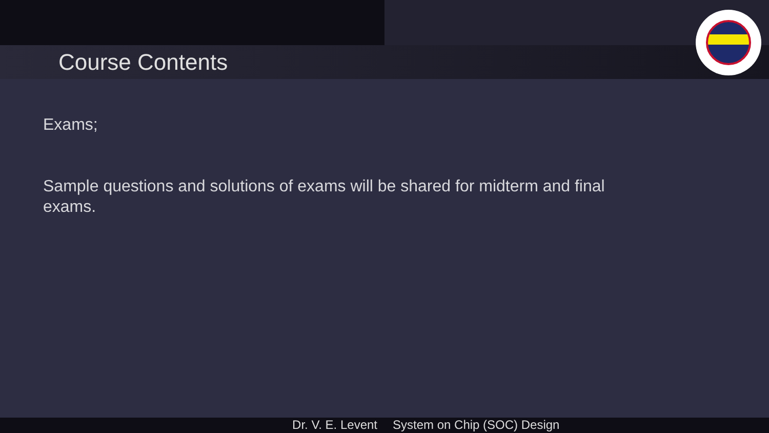Course Contents
Exams;
Sample questions and solutions of exams will be shared for midterm and final exams.
Dr. V. E. Levent System on Chip (SOC) Design